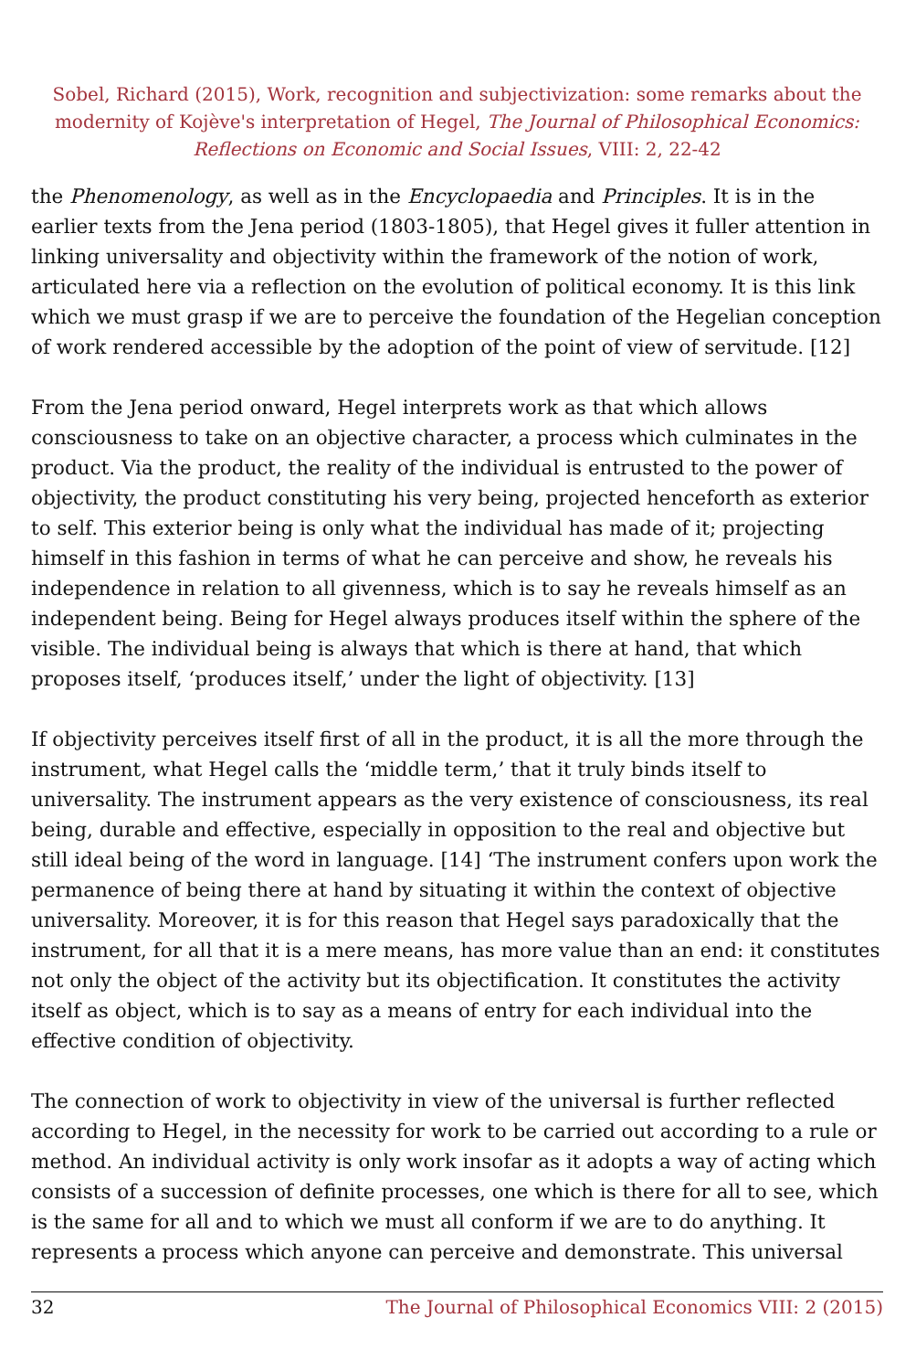Sobel, Richard (2015), Work, recognition and subjectivization: some remarks about the modernity of Kojève's interpretation of Hegel, The Journal of Philosophical Economics: Reflections on Economic and Social Issues, VIII: 2, 22-42
the Phenomenology, as well as in the Encyclopaedia and Principles. It is in the earlier texts from the Jena period (1803-1805), that Hegel gives it fuller attention in linking universality and objectivity within the framework of the notion of work, articulated here via a reflection on the evolution of political economy. It is this link which we must grasp if we are to perceive the foundation of the Hegelian conception of work rendered accessible by the adoption of the point of view of servitude. [12]
From the Jena period onward, Hegel interprets work as that which allows consciousness to take on an objective character, a process which culminates in the product. Via the product, the reality of the individual is entrusted to the power of objectivity, the product constituting his very being, projected henceforth as exterior to self. This exterior being is only what the individual has made of it; projecting himself in this fashion in terms of what he can perceive and show, he reveals his independence in relation to all givenness, which is to say he reveals himself as an independent being. Being for Hegel always produces itself within the sphere of the visible. The individual being is always that which is there at hand, that which proposes itself, ‘produces itself,’ under the light of objectivity. [13]
If objectivity perceives itself first of all in the product, it is all the more through the instrument, what Hegel calls the ‘middle term,’ that it truly binds itself to universality. The instrument appears as the very existence of consciousness, its real being, durable and effective, especially in opposition to the real and objective but still ideal being of the word in language. [14] ‘The instrument confers upon work the permanence of being there at hand by situating it within the context of objective universality. Moreover, it is for this reason that Hegel says paradoxically that the instrument, for all that it is a mere means, has more value than an end: it constitutes not only the object of the activity but its objectification. It constitutes the activity itself as object, which is to say as a means of entry for each individual into the effective condition of objectivity.
The connection of work to objectivity in view of the universal is further reflected according to Hegel, in the necessity for work to be carried out according to a rule or method. An individual activity is only work insofar as it adopts a way of acting which consists of a succession of definite processes, one which is there for all to see, which is the same for all and to which we must all conform if we are to do anything. It represents a process which anyone can perceive and demonstrate. This universal
32 The Journal of Philosophical Economics VIII: 2 (2015)